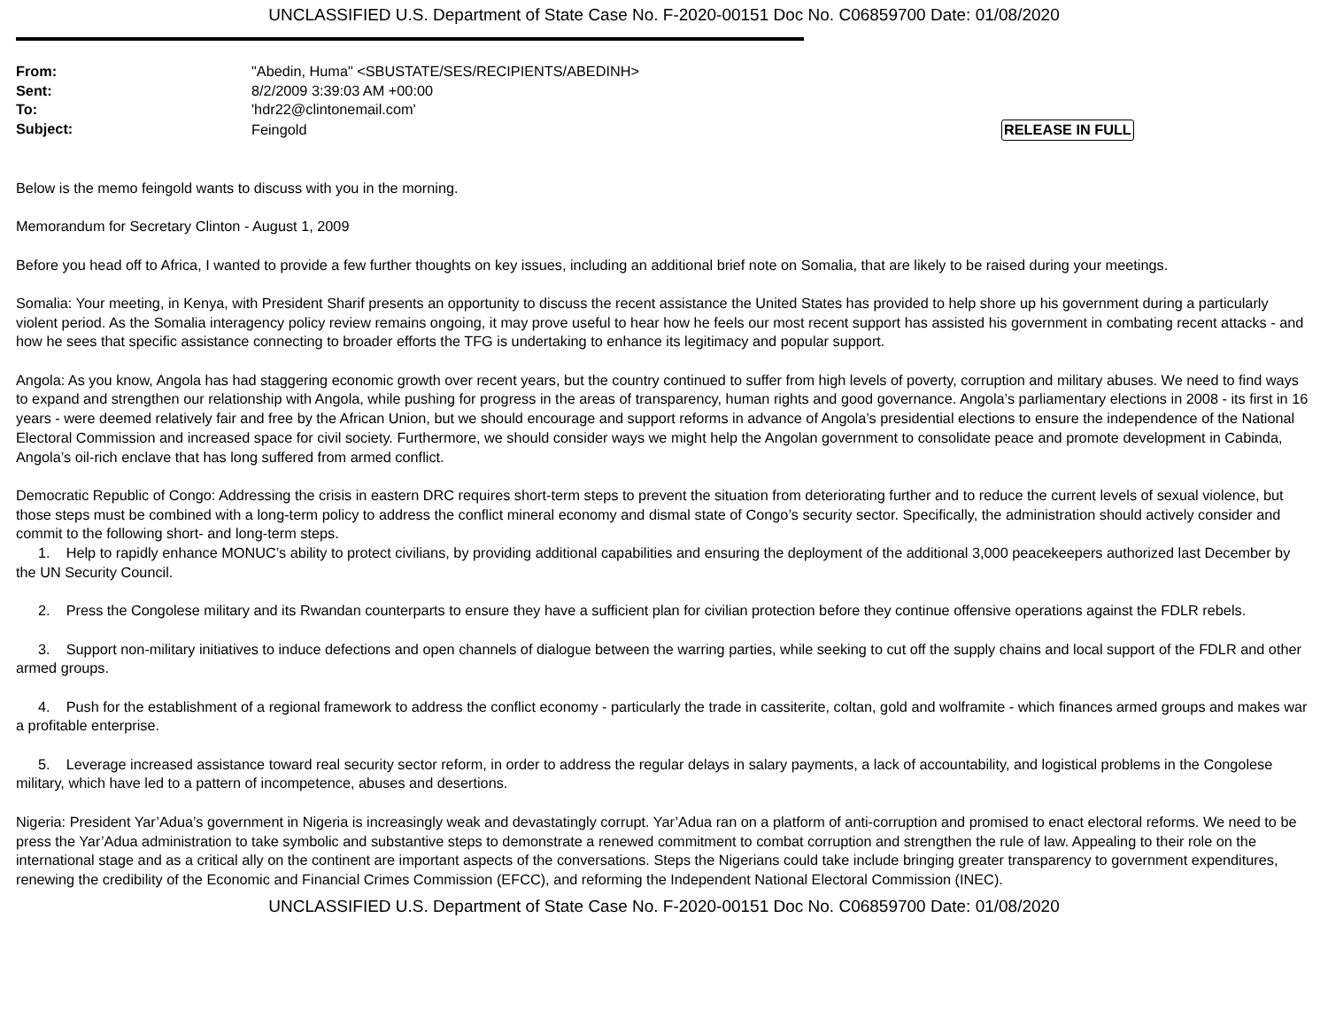UNCLASSIFIED U.S. Department of State Case No. F-2020-00151 Doc No. C06859700 Date: 01/08/2020
From:
"Abedin, Huma" <SBUSTATE/SES/RECIPIENTS/ABEDINH>
Sent:
8/2/2009 3:39:03 AM +00:00
To:
'hdr22@clintonemail.com'
Subject:
Feingold RELEASE IN FULL
Below is the memo feingold wants to discuss with you in the morning.
Memorandum for Secretary Clinton - August 1, 2009
Before you head off to Africa, I wanted to provide a few further thoughts on key issues, including an additional brief note on Somalia, that are likely to be raised during your meetings.
Somalia: Your meeting, in Kenya, with President Sharif presents an opportunity to discuss the recent assistance the United States has provided to help shore up his government during a particularly violent period. As the Somalia interagency policy review remains ongoing, it may prove useful to hear how he feels our most recent support has assisted his government in combating recent attacks - and how he sees that specific assistance connecting to broader efforts the TFG is undertaking to enhance its legitimacy and popular support.
Angola: As you know, Angola has had staggering economic growth over recent years, but the country continued to suffer from high levels of poverty, corruption and military abuses. We need to find ways to expand and strengthen our relationship with Angola, while pushing for progress in the areas of transparency, human rights and good governance. Angola’s parliamentary elections in 2008 - its first in 16 years - were deemed relatively fair and free by the African Union, but we should encourage and support reforms in advance of Angola’s presidential elections to ensure the independence of the National Electoral Commission and increased space for civil society. Furthermore, we should consider ways we might help the Angolan government to consolidate peace and promote development in Cabinda, Angola’s oil-rich enclave that has long suffered from armed conflict.
Democratic Republic of Congo: Addressing the crisis in eastern DRC requires short-term steps to prevent the situation from deteriorating further and to reduce the current levels of sexual violence, but those steps must be combined with a long-term policy to address the conflict mineral economy and dismal state of Congo’s security sector. Specifically, the administration should actively consider and commit to the following short- and long-term steps.
1. Help to rapidly enhance MONUC’s ability to protect civilians, by providing additional capabilities and ensuring the deployment of the additional 3,000 peacekeepers authorized last December by the UN Security Council.
2. Press the Congolese military and its Rwandan counterparts to ensure they have a sufficient plan for civilian protection before they continue offensive operations against the FDLR rebels.
3. Support non-military initiatives to induce defections and open channels of dialogue between the warring parties, while seeking to cut off the supply chains and local support of the FDLR and other armed groups.
4. Push for the establishment of a regional framework to address the conflict economy - particularly the trade in cassiterite, coltan, gold and wolframite - which finances armed groups and makes war a profitable enterprise.
5. Leverage increased assistance toward real security sector reform, in order to address the regular delays in salary payments, a lack of accountability, and logistical problems in the Congolese military, which have led to a pattern of incompetence, abuses and desertions.
Nigeria: President Yar’Adua’s government in Nigeria is increasingly weak and devastatingly corrupt. Yar’Adua ran on a platform of anti-corruption and promised to enact electoral reforms. We need to be press the Yar’Adua administration to take symbolic and substantive steps to demonstrate a renewed commitment to combat corruption and strengthen the rule of law. Appealing to their role on the international stage and as a critical ally on the continent are important aspects of the conversations. Steps the Nigerians could take include bringing greater transparency to government expenditures, renewing the credibility of the Economic and Financial Crimes Commission (EFCC), and reforming the Independent National Electoral Commission (INEC).
UNCLASSIFIED U.S. Department of State Case No. F-2020-00151 Doc No. C06859700 Date: 01/08/2020